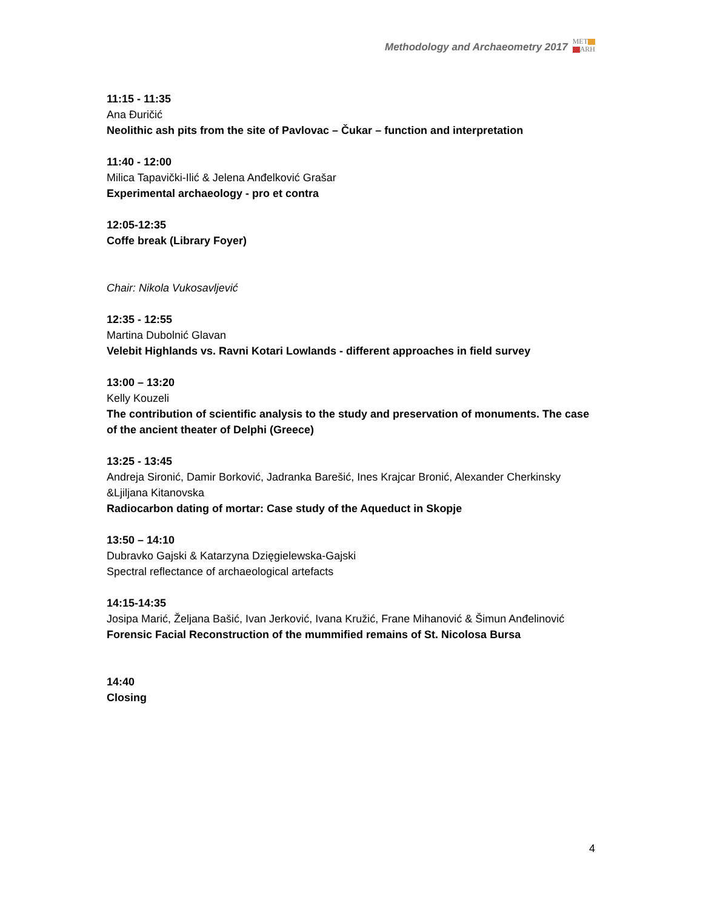Methodology and Archaeometry 2017
MET
ARH
11:15 - 11:35
Ana Đuričić
Neolithic ash pits from the site of Pavlovac – Čukar – function and interpretation
11:40 - 12:00
Milica Tapavički-Ilić & Jelena Anđelković Grašar
Experimental archaeology - pro et contra
12:05-12:35
Coffe break (Library Foyer)
Chair: Nikola Vukosavljević
12:35 - 12:55
Martina Dubolnić Glavan
Velebit Highlands vs. Ravni Kotari Lowlands - different approaches in field survey
13:00 – 13:20
Kelly Kouzeli
The contribution of scientific analysis to the study and preservation of monuments. The case of the ancient theater of Delphi (Greece)
13:25 - 13:45
Andreja Sironić, Damir Borković, Jadranka Barešić, Ines Krajcar Bronić, Alexander Cherkinsky &Ljiljana Kitanovska
Radiocarbon dating of mortar: Case study of the Aqueduct in Skopje
13:50 – 14:10
Dubravko Gajski & Katarzyna Dzięgielewska-Gajski
Spectral reflectance of archaeological artefacts
14:15-14:35
Josipa Marić, Željana Bašić, Ivan Jerković, Ivana Kružić, Frane Mihanović & Šimun Anđelinović
Forensic Facial Reconstruction of the mummified remains of St. Nicolosa Bursa
14:40
Closing
4